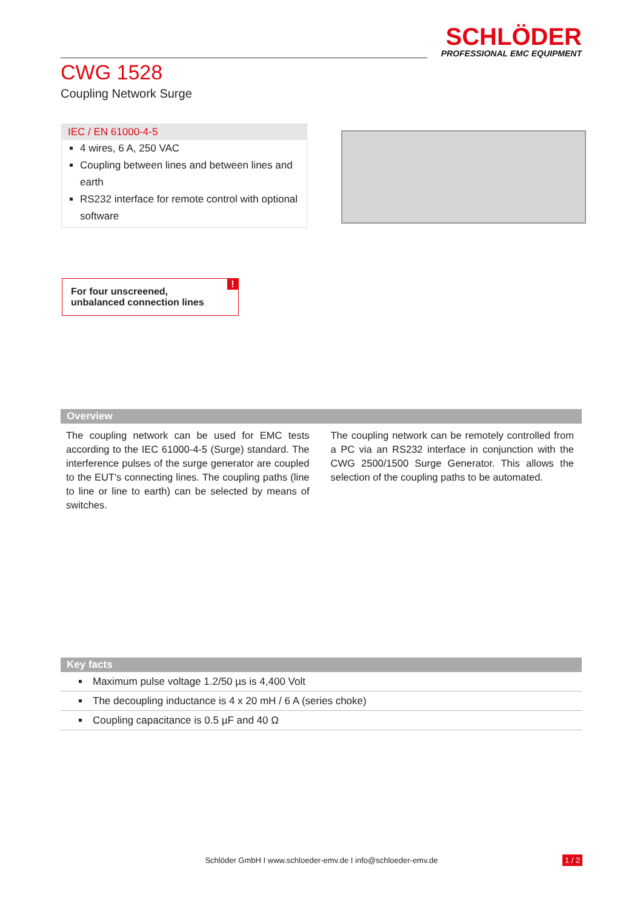SCHLÖDER
PROFESSIONAL EMC EQUIPMENT
CWG 1528
Coupling Network Surge
IEC / EN 61000-4-5
4 wires, 6 A, 250 VAC
Coupling between lines and between lines and earth
RS232 interface for remote control with optional software
For four unscreened,
unbalanced connection lines!
Overview
The coupling network can be used for EMC tests according to the IEC 61000-4-5 (Surge) standard. The interference pulses of the surge generator are coupled to the EUT's connecting lines. The coupling paths (line to line or line to earth) can be selected by means of switches.
The coupling network can be remotely controlled from a PC via an RS232 interface in conjunction with the CWG 2500/1500 Surge Generator. This allows the selection of the coupling paths to be automated.
Key facts
Maximum pulse voltage 1.2/50 µs is 4,400 Volt
The decoupling inductance is 4 x 20 mH / 6 A (series choke)
Coupling capacitance is 0.5 µF and 40 Ω
Schlöder GmbH I www.schloeder-emv.de I info@schloeder-emv.de 1 / 2